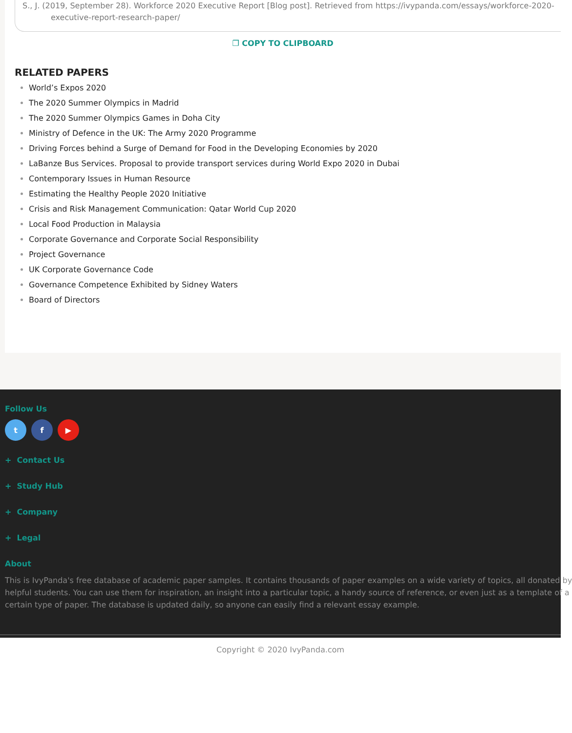S., J. (2019, September 28). Workforce 2020 Executive Report [Blog post]. Retrieved from https://ivypanda.com/essays/workforce-2020-
executive-report-research-paper/
❐ COPY TO CLIPBOARD
RELATED PAPERS
World’s Expos 2020
The 2020 Summer Olympics in Madrid
The 2020 Summer Olympics Games in Doha City
Ministry of Defence in the UK: The Army 2020 Programme
Driving Forces behind a Surge of Demand for Food in the Developing Economies by 2020
LaBanze Bus Services. Proposal to provide transport services during World Expo 2020 in Dubai
Contemporary Issues in Human Resource
Estimating the Healthy People 2020 Initiative
Crisis and Risk Management Communication: Qatar World Cup 2020
Local Food Production in Malaysia
Corporate Governance and Corporate Social Responsibility
Project Governance
UK Corporate Governance Code
Governance Competence Exhibited by Sidney Waters
Board of Directors
Follow Us
t f ▶
+ Contact Us
+ Study Hub
+ Company
+ Legal
About
This is IvyPanda's free database of academic paper samples. It contains thousands of paper examples on a wide variety of topics, all donated by
helpful students. You can use them for inspiration, an insight into a particular topic, a handy source of reference, or even just as a template of a
certain type of paper. The database is updated daily, so anyone can easily find a relevant essay example.
Copyright © 2020 IvyPanda.com